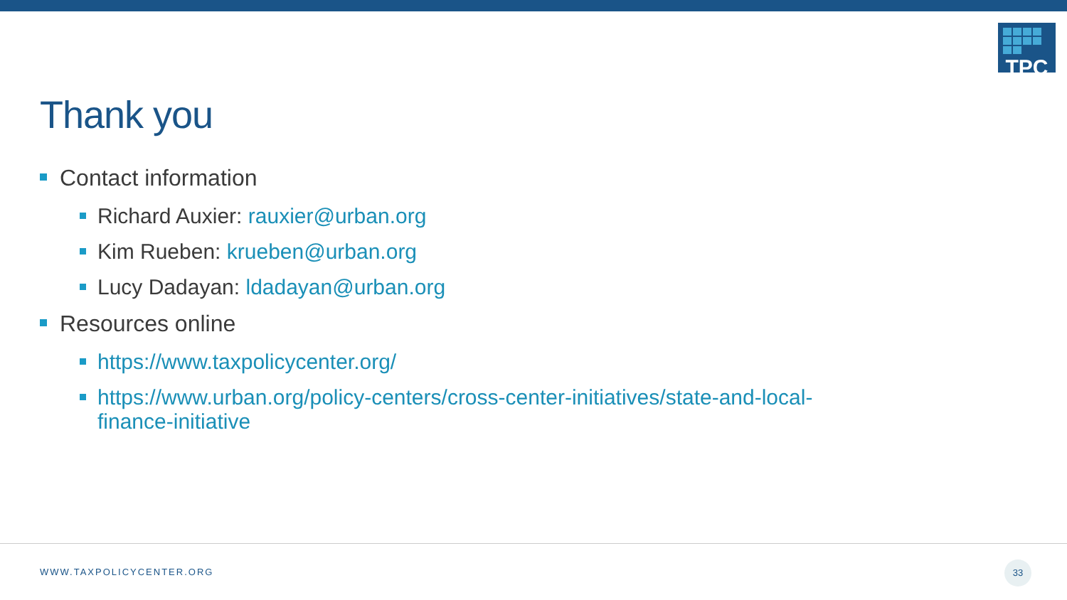TPC
Thank you
Contact information
Richard Auxier: rauxier@urban.org
Kim Rueben: krueben@urban.org
Lucy Dadayan: ldadayan@urban.org
Resources online
https://www.taxpolicycenter.org/
https://www.urban.org/policy-centers/cross-center-initiatives/state-and-local-finance-initiative
WWW.TAXPOLICYCENTER.ORG
33